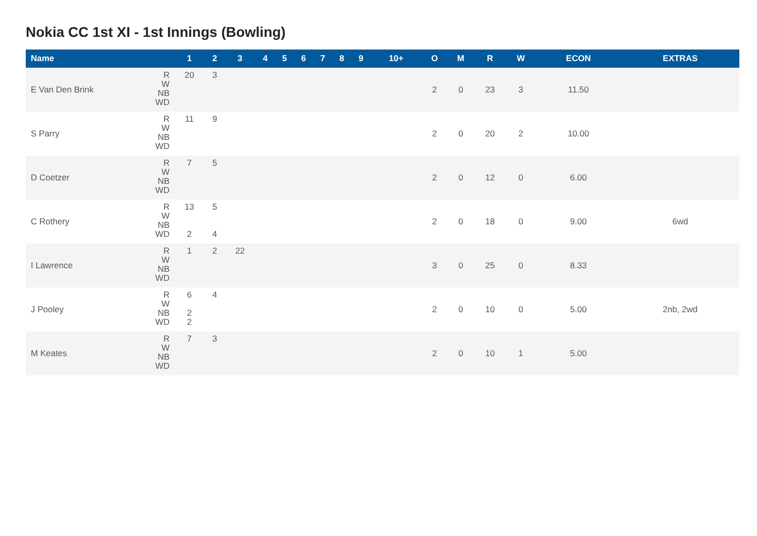Nokia CC 1st XI - 1st Innings (Bowling)
| Name | | 1 | 2 | 3 | 4 | 5 | 6 | 7 | 8 | 9 | 10+ | O | M | R | W | ECON | EXTRAS |
| --- | --- | --- | --- | --- | --- | --- | --- | --- | --- | --- | --- | --- | --- | --- | --- | --- | --- |
| E Van Den Brink | R W NB WD | 20 | 3 | | | | | | | | | 2 | 0 | 23 | 3 | 11.50 | |
| S Parry | R W NB WD | 11 | 9 | | | | | | | | | 2 | 0 | 20 | 2 | 10.00 | |
| D Coetzer | R W NB WD | 7 | 5 | | | | | | | | | 2 | 0 | 12 | 0 | 6.00 | |
| C Rothery | R W NB WD | 13 2 | 5 4 | | | | | | | | | 2 | 0 | 18 | 0 | 9.00 | 6wd |
| I Lawrence | R W NB WD | 1 | 2 | 22 | | | | | | | | 3 | 0 | 25 | 0 | 8.33 | |
| J Pooley | R W NB WD | 6 2 2 | 4 | | | | | | | | | 2 | 0 | 10 | 0 | 5.00 | 2nb, 2wd |
| M Keates | R W NB WD | 7 | 3 | | | | | | | | | 2 | 0 | 10 | 1 | 5.00 | |